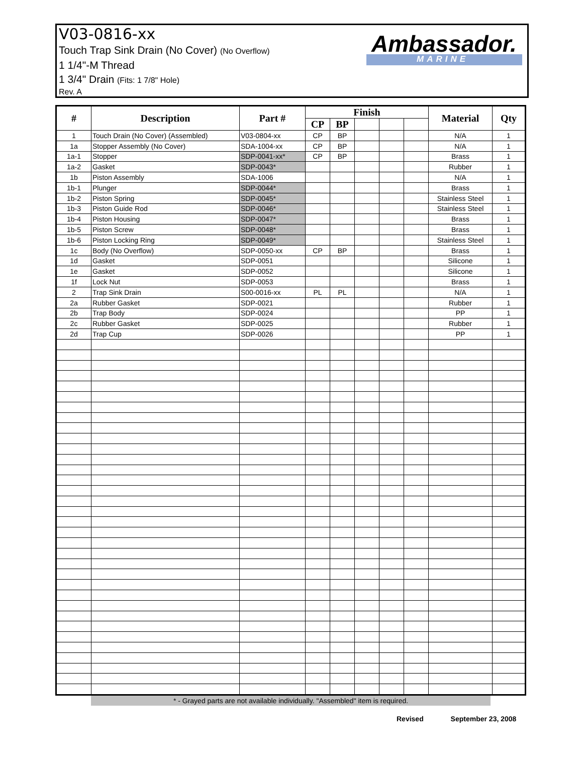V03-0816-xx
Touch Trap Sink Drain (No Cover) (No Overflow)
1 1/4"-M Thread
1 3/4" Drain (Fits: 1 7/8" Hole)
Rev. A
Ambassador.
MARINE
| # | Description | Part # | Finish | | | | | Material | Qty |
| --- | --- | --- | --- | --- | --- | --- | --- | --- | --- |
| | | | CP | BP | | | | | |
| 1 | Touch Drain (No Cover) (Assembled) | V03-0804-xx | CP | BP | | | | N/A | 1 |
| 1a | Stopper Assembly (No Cover) | SDA-1004-xx | CP | BP | | | | N/A | 1 |
| 1a-1 | Stopper | SDP-0041-xx* | CP | BP | | | | Brass | 1 |
| 1a-2 | Gasket | SDP-0043* | | | | | | Rubber | 1 |
| 1b | Piston Assembly | SDA-1006 | | | | | | N/A | 1 |
| 1b-1 | Plunger | SDP-0044* | | | | | | Brass | 1 |
| 1b-2 | Piston Spring | SDP-0045* | | | | | | Stainless Steel | 1 |
| 1b-3 | Piston Guide Rod | SDP-0046* | | | | | | Stainless Steel | 1 |
| 1b-4 | Piston Housing | SDP-0047* | | | | | | Brass | 1 |
| 1b-5 | Piston Screw | SDP-0048* | | | | | | Brass | 1 |
| 1b-6 | Piston Locking Ring | SDP-0049* | | | | | | Stainless Steel | 1 |
| 1c | Body (No Overflow) | SDP-0050-xx | CP | BP | | | | Brass | 1 |
| 1d | Gasket | SDP-0051 | | | | | | Silicone | 1 |
| 1e | Gasket | SDP-0052 | | | | | | Silicone | 1 |
| 1f | Lock Nut | SDP-0053 | | | | | | Brass | 1 |
| 2 | Trap Sink Drain | S00-0016-xx | PL | PL | | | | N/A | 1 |
| 2a | Rubber Gasket | SDP-0021 | | | | | | Rubber | 1 |
| 2b | Trap Body | SDP-0024 | | | | | | PP | 1 |
| 2c | Rubber Gasket | SDP-0025 | | | | | | Rubber | 1 |
| 2d | Trap Cup | SDP-0026 | | | | | | PP | 1 |
* - Grayed parts are not available individually. "Assembled" item is required.
Revised September 23, 2008